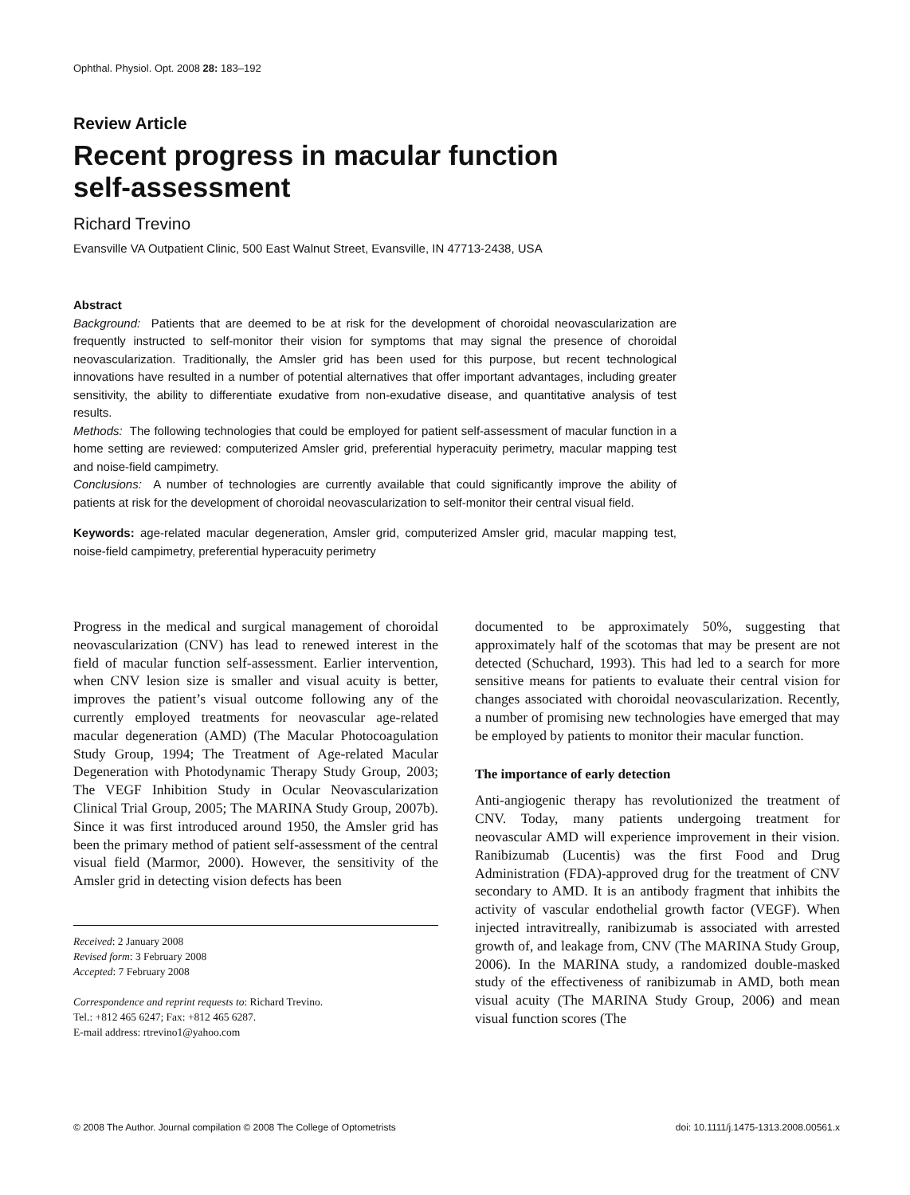Ophthal. Physiol. Opt. 2008 28: 183–192
Review Article
Recent progress in macular function
self-assessment
Richard Trevino
Evansville VA Outpatient Clinic, 500 East Walnut Street, Evansville, IN 47713-2438, USA
Abstract
Background: Patients that are deemed to be at risk for the development of choroidal neovascularization are frequently instructed to self-monitor their vision for symptoms that may signal the presence of choroidal neovascularization. Traditionally, the Amsler grid has been used for this purpose, but recent technological innovations have resulted in a number of potential alternatives that offer important advantages, including greater sensitivity, the ability to differentiate exudative from non-exudative disease, and quantitative analysis of test results.
Methods: The following technologies that could be employed for patient self-assessment of macular function in a home setting are reviewed: computerized Amsler grid, preferential hyperacuity perimetry, macular mapping test and noise-field campimetry.
Conclusions: A number of technologies are currently available that could significantly improve the ability of patients at risk for the development of choroidal neovascularization to self-monitor their central visual field.
Keywords: age-related macular degeneration, Amsler grid, computerized Amsler grid, macular mapping test, noise-field campimetry, preferential hyperacuity perimetry
Progress in the medical and surgical management of choroidal neovascularization (CNV) has lead to renewed interest in the field of macular function self-assessment. Earlier intervention, when CNV lesion size is smaller and visual acuity is better, improves the patient’s visual outcome following any of the currently employed treatments for neovascular age-related macular degeneration (AMD) (The Macular Photocoagulation Study Group, 1994; The Treatment of Age-related Macular Degeneration with Photodynamic Therapy Study Group, 2003; The VEGF Inhibition Study in Ocular Neovascularization Clinical Trial Group, 2005; The MARINA Study Group, 2007b). Since it was first introduced around 1950, the Amsler grid has been the primary method of patient self-assessment of the central visual field (Marmor, 2000). However, the sensitivity of the Amsler grid in detecting vision defects has been
Received: 2 January 2008
Revised form: 3 February 2008
Accepted: 7 February 2008
Correspondence and reprint requests to: Richard Trevino.
Tel.: +812 465 6247; Fax: +812 465 6287.
E-mail address: rtrevino1@yahoo.com
documented to be approximately 50%, suggesting that approximately half of the scotomas that may be present are not detected (Schuchard, 1993). This had led to a search for more sensitive means for patients to evaluate their central vision for changes associated with choroidal neovascularization. Recently, a number of promising new technologies have emerged that may be employed by patients to monitor their macular function.
The importance of early detection
Anti-angiogenic therapy has revolutionized the treatment of CNV. Today, many patients undergoing treatment for neovascular AMD will experience improvement in their vision. Ranibizumab (Lucentis) was the first Food and Drug Administration (FDA)-approved drug for the treatment of CNV secondary to AMD. It is an antibody fragment that inhibits the activity of vascular endothelial growth factor (VEGF). When injected intravitreally, ranibizumab is associated with arrested growth of, and leakage from, CNV (The MARINA Study Group, 2006). In the MARINA study, a randomized double-masked study of the effectiveness of ranibizumab in AMD, both mean visual acuity (The MARINA Study Group, 2006) and mean visual function scores (The
© 2008 The Author. Journal compilation © 2008 The College of Optometrists doi: 10.1111/j.1475-1313.2008.00561.x